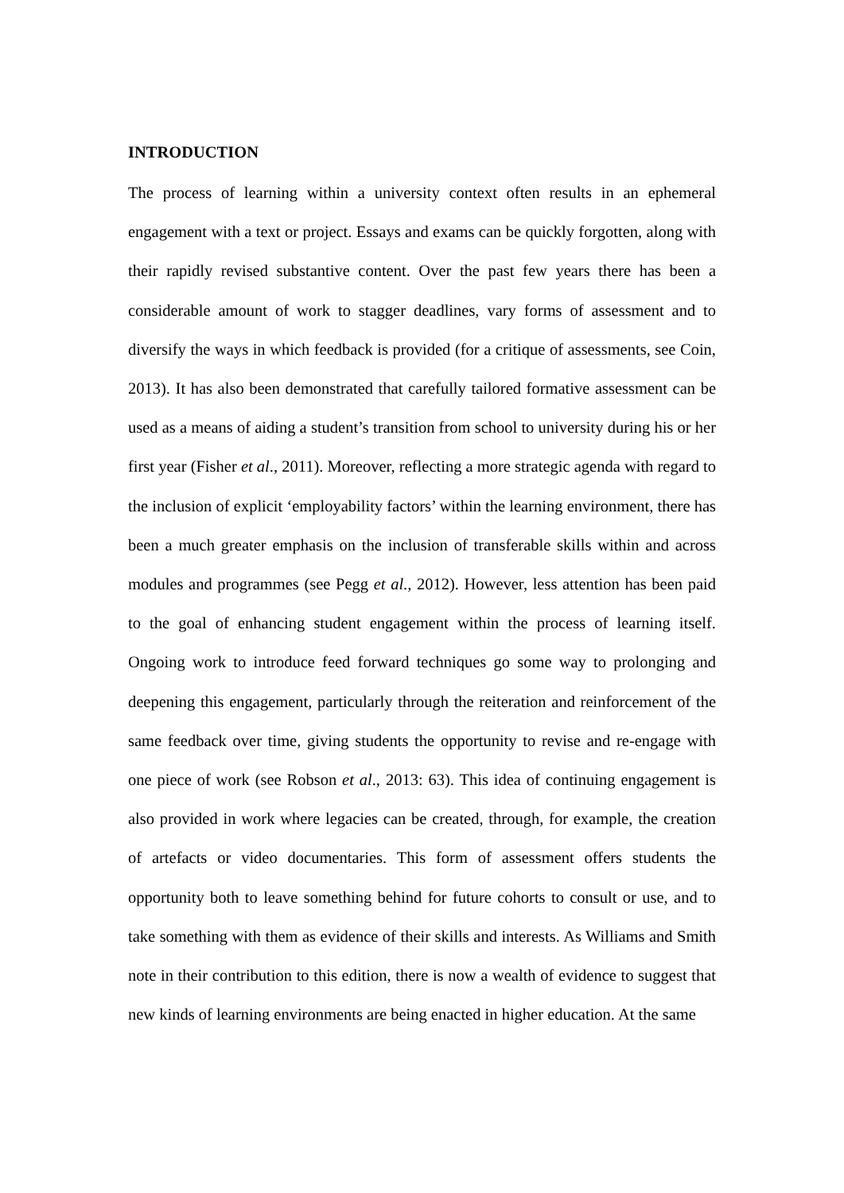INTRODUCTION
The process of learning within a university context often results in an ephemeral engagement with a text or project. Essays and exams can be quickly forgotten, along with their rapidly revised substantive content. Over the past few years there has been a considerable amount of work to stagger deadlines, vary forms of assessment and to diversify the ways in which feedback is provided (for a critique of assessments, see Coin, 2013). It has also been demonstrated that carefully tailored formative assessment can be used as a means of aiding a student’s transition from school to university during his or her first year (Fisher et al., 2011). Moreover, reflecting a more strategic agenda with regard to the inclusion of explicit ‘employability factors’ within the learning environment, there has been a much greater emphasis on the inclusion of transferable skills within and across modules and programmes (see Pegg et al., 2012). However, less attention has been paid to the goal of enhancing student engagement within the process of learning itself. Ongoing work to introduce feed forward techniques go some way to prolonging and deepening this engagement, particularly through the reiteration and reinforcement of the same feedback over time, giving students the opportunity to revise and re-engage with one piece of work (see Robson et al., 2013: 63). This idea of continuing engagement is also provided in work where legacies can be created, through, for example, the creation of artefacts or video documentaries. This form of assessment offers students the opportunity both to leave something behind for future cohorts to consult or use, and to take something with them as evidence of their skills and interests. As Williams and Smith note in their contribution to this edition, there is now a wealth of evidence to suggest that new kinds of learning environments are being enacted in higher education. At the same